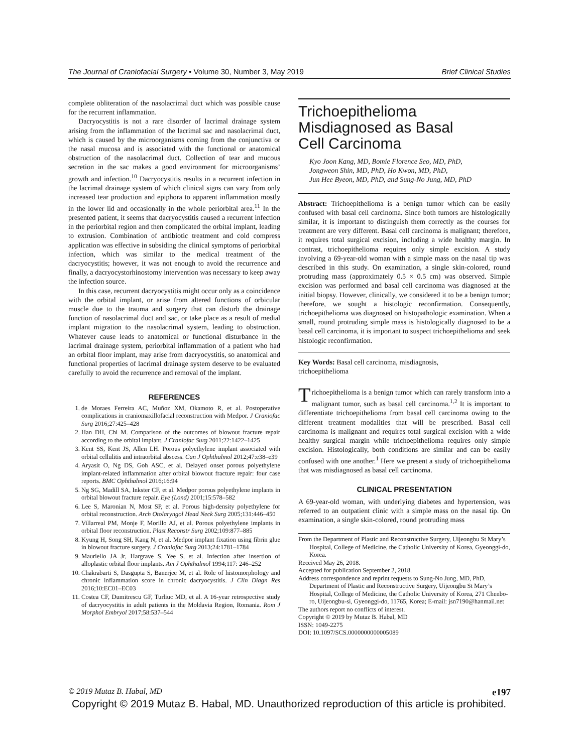The Journal of Craniofacial Surgery • Volume 30, Number 3, May 2019 Brief Clinical Studies
complete obliteration of the nasolacrimal duct which was possible cause for the recurrent inflammation.
Dacryocystitis is not a rare disorder of lacrimal drainage system arising from the inflammation of the lacrimal sac and nasolacrimal duct, which is caused by the microorganisms coming from the conjunctiva or the nasal mucosa and is associated with the functional or anatomical obstruction of the nasolacrimal duct. Collection of tear and mucous secretion in the sac makes a good environment for microorganisms’ growth and infection.<sup>10</sup> Dacryocystitis results in a recurrent infection in the lacrimal drainage system of which clinical signs can vary from only increased tear production and epiphora to apparent inflammation mostly in the lower lid and occasionally in the whole periorbital area.<sup>11</sup> In the presented patient, it seems that dacryocystitis caused a recurrent infection in the periorbital region and then complicated the orbital implant, leading to extrusion. Combination of antibiotic treatment and cold compress application was effective in subsiding the clinical symptoms of periorbital infection, which was similar to the medical treatment of the dacryocystitis; however, it was not enough to avoid the recurrence and finally, a dacryocystorhinostomy intervention was necessary to keep away the infection source.
In this case, recurrent dacryocystitis might occur only as a coincidence with the orbital implant, or arise from altered functions of orbicular muscle due to the trauma and surgery that can disturb the drainage function of nasolacrimal duct and sac, or take place as a result of medial implant migration to the nasolacrimal system, leading to obstruction. Whatever cause leads to anatomical or functional disturbance in the lacrimal drainage system, periorbital inflammation of a patient who had an orbital floor implant, may arise from dacryocystitis, so anatomical and functional properties of lacrimal drainage system deserve to be evaluated carefully to avoid the recurrence and removal of the implant.
REFERENCES
1. de Moraes Ferreira AC, Muñoz XM, Okamoto R, et al. Postoperative complications in craniomaxillofacial reconstruction with Medpor. J Craniofac Surg 2016;27:425–428
2. Han DH, Chi M. Comparison of the outcomes of blowout fracture repair according to the orbital implant. J Craniofac Surg 2011;22:1422–1425
3. Kent SS, Kent JS, Allen LH. Porous polyethylene implant associated with orbital cellulitis and intraorbital abscess. Can J Ophthalmol 2012;47:e38–e39
4. Aryasit O, Ng DS, Goh ASC, et al. Delayed onset porous polyethylene implant-related inflammation after orbital blowout fracture repair: four case reports. BMC Ophthalmol 2016;16:94
5. Ng SG, Madill SA, Inkster CF, et al. Medpor porous polyethylene implants in orbital blowout fracture repair. Eye (Lond) 2001;15:578–582
6. Lee S, Maronian N, Most SP, et al. Porous high-density polyethylene for orbital reconstruction. Arch Otolaryngol Head Neck Surg 2005;131:446–450
7. Villarreal PM, Monje F, Morillo AJ, et al. Porous polyethylene implants in orbital floor reconstruction. Plast Reconstr Surg 2002;109:877–885
8. Kyung H, Song SH, Kang N, et al. Medpor implant fixation using fibrin glue in blowout fracture surgery. J Craniofac Surg 2013;24:1781–1784
9. Mauriello JA Jr, Hargrave S, Yee S, et al. Infection after insertion of alloplastic orbital floor implants. Am J Ophthalmol 1994;117: 246–252
10. Chakrabarti S, Dasgupta S, Banerjee M, et al. Role of histomorphology and chronic inflammation score in chronic dacryocystitis. J Clin Diagn Res 2016;10:EC01–EC03
11. Costea CF, Dumitrescu GF, Turliuc MD, et al. A 16-year retrospective study of dacryocystitis in adult patients in the Moldavia Region, Romania. Rom J Morphol Embryol 2017;58:537–544
Trichoepithelioma
Misdiagnosed as Basal
Cell Carcinoma
Kyo Joon Kang, MD, Bomie Florence Seo, MD, PhD,
Jongweon Shin, MD, PhD, Ho Kwon, MD, PhD,
Jun Hee Byeon, MD, PhD, and Sung-No Jung, MD, PhD
Abstract: Trichoepithelioma is a benign tumor which can be easily confused with basal cell carcinoma. Since both tumors are histologically similar, it is important to distinguish them correctly as the courses for treatment are very different. Basal cell carcinoma is malignant; therefore, it requires total surgical excision, including a wide healthy margin. In contrast, trichoepithelioma requires only simple excision. A study involving a 69-year-old woman with a simple mass on the nasal tip was described in this study. On examination, a single skin-colored, round protruding mass (approximately 0.5 × 0.5 cm) was observed. Simple excision was performed and basal cell carcinoma was diagnosed at the initial biopsy. However, clinically, we considered it to be a benign tumor; therefore, we sought a histologic reconfirmation. Consequently, trichoepithelioma was diagnosed on histopathologic examination. When a small, round protruding simple mass is histologically diagnosed to be a basal cell carcinoma, it is important to suspect trichoepithelioma and seek histologic reconfirmation.
Key Words: Basal cell carcinoma, misdiagnosis,
trichoepithelioma
Trichoepithelioma is a benign tumor which can rarely transform into a malignant tumor, such as basal cell carcinoma.<sup>1,2</sup> It is important to differentiate trichoepithelioma from basal cell carcinoma owing to the different treatment modalities that will be prescribed. Basal cell carcinoma is malignant and requires total surgical excision with a wide healthy surgical margin while trichoepithelioma requires only simple excision. Histologically, both conditions are similar and can be easily confused with one another.<sup>1</sup> Here we present a study of trichoepithelioma that was misdiagnosed as basal cell carcinoma.
CLINICAL PRESENTATION
A 69-year-old woman, with underlying diabetes and hypertension, was referred to an outpatient clinic with a simple mass on the nasal tip. On examination, a single skin-colored, round protruding mass
From the Department of Plastic and Reconstructive Surgery, Uijeongbu St Mary’s Hospital, College of Medicine, the Catholic University of Korea, Gyeonggi-do, Korea.
Received May 26, 2018.
Accepted for publication September 2, 2018.
Address correspondence and reprint requests to Sung-No Jung, MD, PhD, Department of Plastic and Reconstructive Surgery, Uijeongbu St Mary’s Hospital, College of Medicine, the Catholic University of Korea, 271 Chenbo-ro, Uijeongbu-si, Gyeonggi-do, 11765, Korea; E-mail: jsn7190@hanmail.net
The authors report no conflicts of interest.
Copyright © 2019 by Mutaz B. Habal, MD
ISSN: 1049-2275
DOI: 10.1097/SCS.0000000000005089
© 2019 Mutaz B. Habal, MD e197
Copyright © 2019 Mutaz B. Habal, MD. Unauthorized reproduction of this article is prohibited.